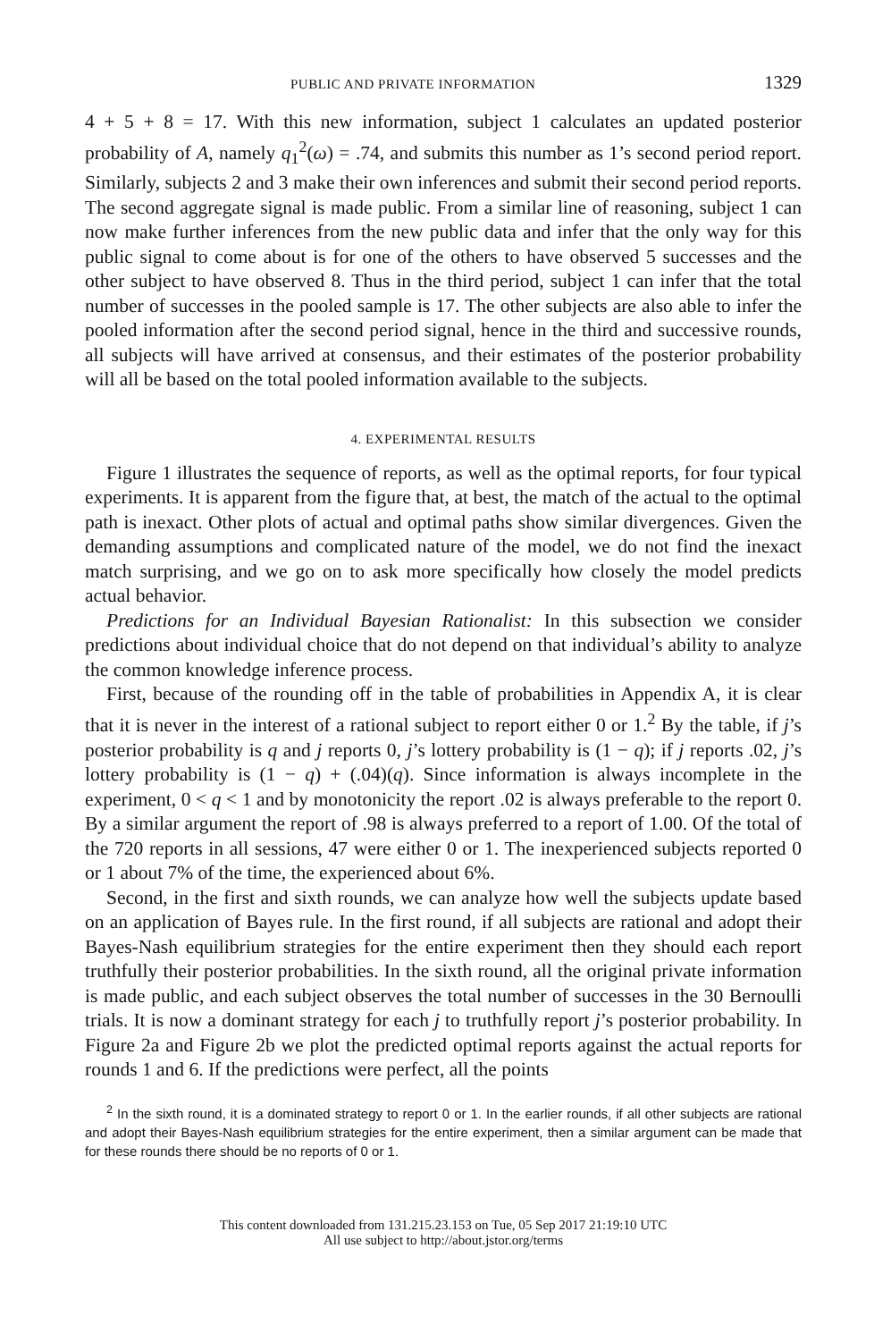PUBLIC AND PRIVATE INFORMATION 1329
4 + 5 + 8 = 17. With this new information, subject 1 calculates an updated posterior probability of A, namely q<sub>1</sub><sup>2</sup>(ω) = .74, and submits this number as 1’s second period report. Similarly, subjects 2 and 3 make their own inferences and submit their second period reports. The second aggregate signal is made public. From a similar line of reasoning, subject 1 can now make further inferences from the new public data and infer that the only way for this public signal to come about is for one of the others to have observed 5 successes and the other subject to have observed 8. Thus in the third period, subject 1 can infer that the total number of successes in the pooled sample is 17. The other subjects are also able to infer the pooled information after the second period signal, hence in the third and successive rounds, all subjects will have arrived at consensus, and their estimates of the posterior probability will all be based on the total pooled information available to the subjects.
4. EXPERIMENTAL RESULTS
Figure 1 illustrates the sequence of reports, as well as the optimal reports, for four typical experiments. It is apparent from the figure that, at best, the match of the actual to the optimal path is inexact. Other plots of actual and optimal paths show similar divergences. Given the demanding assumptions and complicated nature of the model, we do not find the inexact match surprising, and we go on to ask more specifically how closely the model predicts actual behavior.
Predictions for an Individual Bayesian Rationalist: In this subsection we consider predictions about individual choice that do not depend on that individual’s ability to analyze the common knowledge inference process.
First, because of the rounding off in the table of probabilities in Appendix A, it is clear that it is never in the interest of a rational subject to report either 0 or 1.<sup>2</sup> By the table, if j’s posterior probability is q and j reports 0, j’s lottery probability is (1 − q); if j reports .02, j’s lottery probability is (1 − q) + (.04)(q). Since information is always incomplete in the experiment, 0 < q < 1 and by monotonicity the report .02 is always preferable to the report 0. By a similar argument the report of .98 is always preferred to a report of 1.00. Of the total of the 720 reports in all sessions, 47 were either 0 or 1. The inexperienced subjects reported 0 or 1 about 7% of the time, the experienced about 6%.
Second, in the first and sixth rounds, we can analyze how well the subjects update based on an application of Bayes rule. In the first round, if all subjects are rational and adopt their Bayes-Nash equilibrium strategies for the entire experiment then they should each report truthfully their posterior probabilities. In the sixth round, all the original private information is made public, and each subject observes the total number of successes in the 30 Bernoulli trials. It is now a dominant strategy for each j to truthfully report j’s posterior probability. In Figure 2a and Figure 2b we plot the predicted optimal reports against the actual reports for rounds 1 and 6. If the predictions were perfect, all the points
<sup>2</sup> In the sixth round, it is a dominated strategy to report 0 or 1. In the earlier rounds, if all other subjects are rational and adopt their Bayes-Nash equilibrium strategies for the entire experiment, then a similar argument can be made that for these rounds there should be no reports of 0 or 1.
This content downloaded from 131.215.23.153 on Tue, 05 Sep 2017 21:19:10 UTC
All use subject to http://about.jstor.org/terms